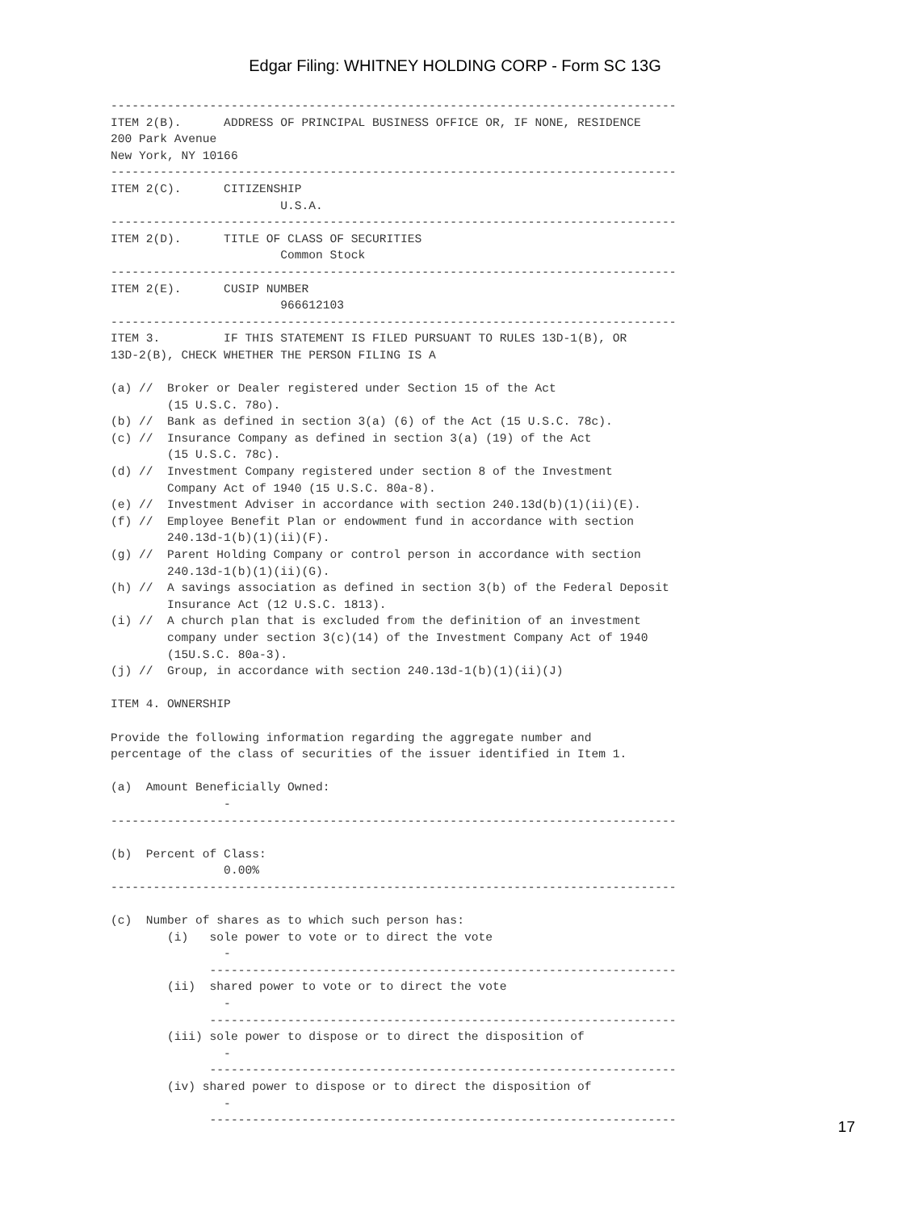Edgar Filing: WHITNEY HOLDING CORP - Form SC 13G
--------------------------------------------------------------------------------
ITEM 2(B).      ADDRESS OF PRINCIPAL BUSINESS OFFICE OR, IF NONE, RESIDENCE
200 Park Avenue
New York, NY 10166
--------------------------------------------------------------------------------
ITEM 2(C).      CITIZENSHIP
                        U.S.A.
--------------------------------------------------------------------------------
ITEM 2(D).      TITLE OF CLASS OF SECURITIES
                        Common Stock
--------------------------------------------------------------------------------
ITEM 2(E).      CUSIP NUMBER
                        966612103
--------------------------------------------------------------------------------
ITEM 3.         IF THIS STATEMENT IS FILED PURSUANT TO RULES 13D-1(B), OR
13D-2(B), CHECK WHETHER THE PERSON FILING IS A

(a) //  Broker or Dealer registered under Section 15 of the Act
        (15 U.S.C. 78o).
(b) //  Bank as defined in section 3(a) (6) of the Act (15 U.S.C. 78c).
(c) //  Insurance Company as defined in section 3(a) (19) of the Act
        (15 U.S.C. 78c).
(d) //  Investment Company registered under section 8 of the Investment
        Company Act of 1940 (15 U.S.C. 80a-8).
(e) //  Investment Adviser in accordance with section 240.13d(b)(1)(ii)(E).
(f) //  Employee Benefit Plan or endowment fund in accordance with section
        240.13d-1(b)(1)(ii)(F).
(g) //  Parent Holding Company or control person in accordance with section
        240.13d-1(b)(1)(ii)(G).
(h) //  A savings association as defined in section 3(b) of the Federal Deposit
        Insurance Act (12 U.S.C. 1813).
(i) //  A church plan that is excluded from the definition of an investment
        company under section 3(c)(14) of the Investment Company Act of 1940
        (15U.S.C. 80a-3).
(j) //  Group, in accordance with section 240.13d-1(b)(1)(ii)(J)

ITEM 4. OWNERSHIP

Provide the following information regarding the aggregate number and
percentage of the class of securities of the issuer identified in Item 1.

(a)  Amount Beneficially Owned:
                -
--------------------------------------------------------------------------------

(b)  Percent of Class:
                0.00%
--------------------------------------------------------------------------------

(c)  Number of shares as to which such person has:
        (i)   sole power to vote or to direct the vote
                -
              ------------------------------------------------------------------
        (ii)  shared power to vote or to direct the vote
                -
              ------------------------------------------------------------------
        (iii) sole power to dispose or to direct the disposition of
                -
              ------------------------------------------------------------------
        (iv) shared power to dispose or to direct the disposition of
                -
              ------------------------------------------------------------------
17